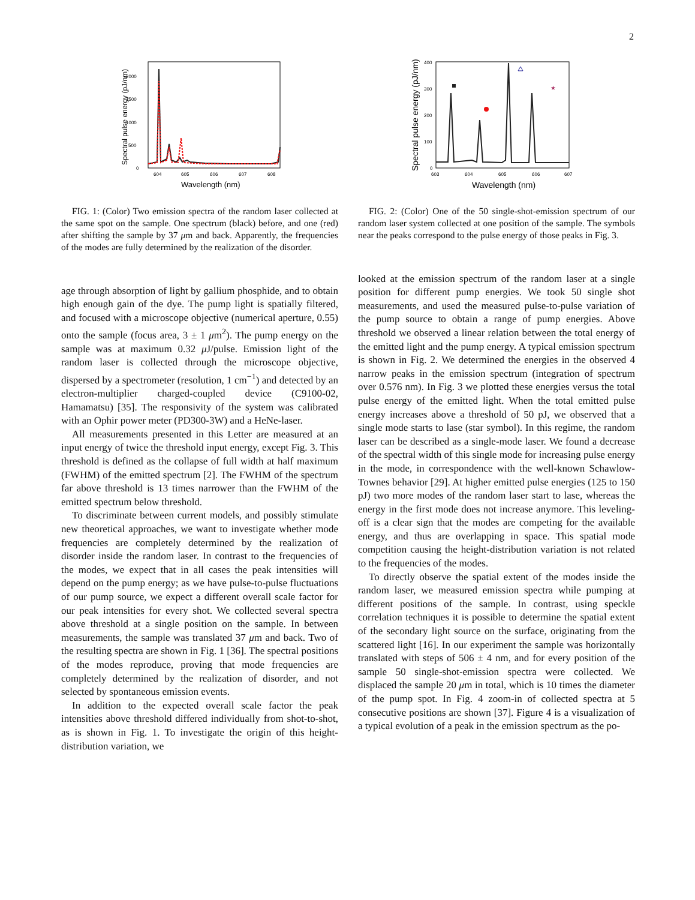2
Spectral pulse energy (pJ/nm)
0
500
1000
1500
2000
604
605
606
607
608
Wavelength (nm)
FIG. 1: (Color) Two emission spectra of the random laser collected at the same spot on the sample. One spectrum (black) before, and one (red) after shifting the sample by 37 μm and back. Apparently, the frequencies of the modes are fully determined by the realization of the disorder.
age through absorption of light by gallium phosphide, and to obtain high enough gain of the dye. The pump light is spatially filtered, and focused with a microscope objective (numerical aperture, 0.55) onto the sample (focus area, 3 ± 1 μm<sup>2</sup>). The pump energy on the sample was at maximum 0.32 μ J/pulse. Emission light of the random laser is collected through the microscope objective, dispersed by a spectrometer (resolution, 1 cm<sup>−1</sup>) and detected by an electron-multiplier charged-coupled device (C9100-02, Hamamatsu) [35]. The responsivity of the system was calibrated with an Ophir power meter (PD300-3W) and a HeNe-laser.
All measurements presented in this Letter are measured at an input energy of twice the threshold input energy, except Fig. 3. This threshold is defined as the collapse of full width at half maximum (FWHM) of the emitted spectrum [2]. The FWHM of the spectrum far above threshold is 13 times narrower than the FWHM of the emitted spectrum below threshold.
To discriminate between current models, and possibly stimulate new theoretical approaches, we want to investigate whether mode frequencies are completely determined by the realization of disorder inside the random laser. In contrast to the frequencies of the modes, we expect that in all cases the peak intensities will depend on the pump energy; as we have pulse-to-pulse fluctuations of our pump source, we expect a different overall scale factor for our peak intensities for every shot. We collected several spectra above threshold at a single position on the sample. In between measurements, the sample was translated 37 μm and back. Two of the resulting spectra are shown in Fig. 1 [36]. The spectral positions of the modes reproduce, proving that mode frequencies are completely determined by the realization of disorder, and not selected by spontaneous emission events.
In addition to the expected overall scale factor the peak intensities above threshold differed individually from shot-to-shot, as is shown in Fig. 1. To investigate the origin of this height-distribution variation, we
Spectral pulse energy (pJ/nm)
0
100
200
300
400
603
604
605
606
607
Wavelength (nm)
★
FIG. 2: (Color) One of the 50 single-shot-emission spectrum of our random laser system collected at one position of the sample. The symbols near the peaks correspond to the pulse energy of those peaks in Fig. 3.
looked at the emission spectrum of the random laser at a single position for different pump energies. We took 50 single shot measurements, and used the measured pulse-to-pulse variation of the pump source to obtain a range of pump energies. Above threshold we observed a linear relation between the total energy of the emitted light and the pump energy. A typical emission spectrum is shown in Fig. 2. We determined the energies in the observed 4 narrow peaks in the emission spectrum (integration of spectrum over 0.576 nm). In Fig. 3 we plotted these energies versus the total pulse energy of the emitted light. When the total emitted pulse energy increases above a threshold of 50 pJ, we observed that a single mode starts to lase (star symbol). In this regime, the random laser can be described as a single-mode laser. We found a decrease of the spectral width of this single mode for increasing pulse energy in the mode, in correspondence with the well-known Schawlow-Townes behavior [29]. At higher emitted pulse energies (125 to 150 pJ) two more modes of the random laser start to lase, whereas the energy in the first mode does not increase anymore. This leveling-off is a clear sign that the modes are competing for the available energy, and thus are overlapping in space. This spatial mode competition causing the height-distribution variation is not related to the frequencies of the modes.
To directly observe the spatial extent of the modes inside the random laser, we measured emission spectra while pumping at different positions of the sample. In contrast, using speckle correlation techniques it is possible to determine the spatial extent of the secondary light source on the surface, originating from the scattered light [16]. In our experiment the sample was horizontally translated with steps of 506 ± 4 nm, and for every position of the sample 50 single-shot-emission spectra were collected. We displaced the sample 20 μm in total, which is 10 times the diameter of the pump spot. In Fig. 4 zoom-in of collected spectra at 5 consecutive positions are shown [37]. Figure 4 is a visualization of a typical evolution of a peak in the emission spectrum as the po-